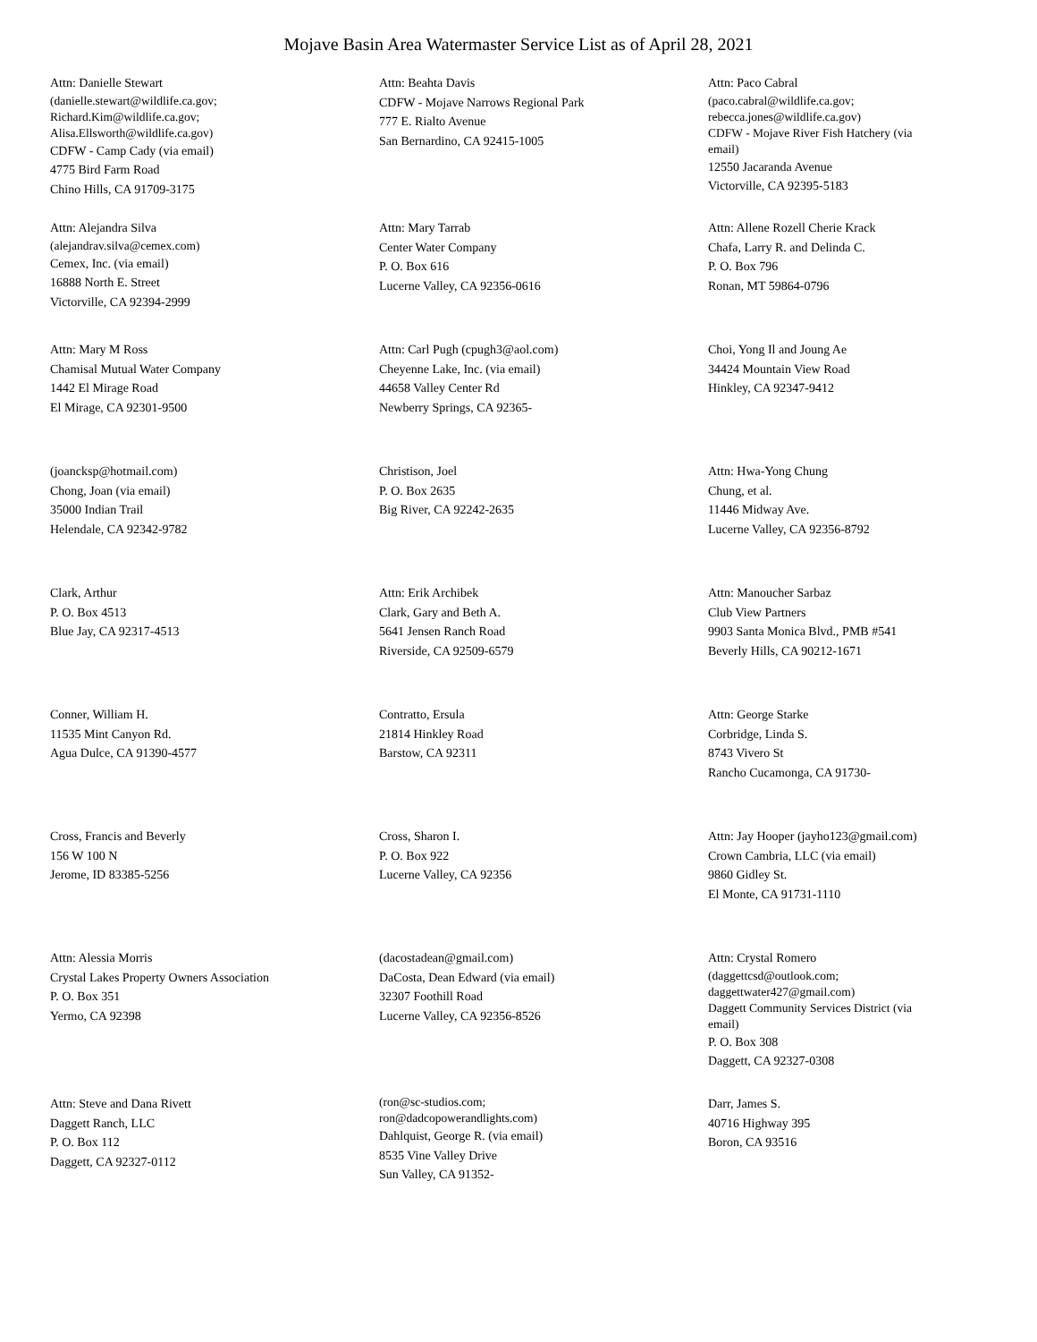Mojave Basin Area Watermaster Service List as of April 28, 2021
Attn: Danielle Stewart
(danielle.stewart@wildlife.ca.gov;
Richard.Kim@wildlife.ca.gov;
Alisa.Ellsworth@wildlife.ca.gov)
CDFW - Camp Cady (via email)
4775 Bird Farm Road
Chino Hills, CA 91709-3175
Attn: Beahta Davis
CDFW - Mojave Narrows Regional Park
777 E. Rialto Avenue
San Bernardino, CA 92415-1005
Attn: Paco Cabral
(paco.cabral@wildlife.ca.gov;
rebecca.jones@wildlife.ca.gov)
CDFW - Mojave River Fish Hatchery (via
email)
12550 Jacaranda Avenue
Victorville, CA 92395-5183
Attn: Alejandra Silva
(alejandrav.silva@cemex.com)
Cemex, Inc. (via email)
16888 North E. Street
Victorville, CA 92394-2999
Attn: Mary Tarrab
Center Water Company
P. O. Box 616
Lucerne Valley, CA 92356-0616
Attn: Allene Rozell Cherie Krack
Chafa, Larry R. and Delinda C.
P. O. Box 796
Ronan, MT 59864-0796
Attn: Mary M Ross
Chamisal Mutual Water Company
1442 El Mirage Road
El Mirage, CA 92301-9500
Attn: Carl Pugh (cpugh3@aol.com)
Cheyenne Lake, Inc. (via email)
44658 Valley Center Rd
Newberry Springs, CA 92365-
Choi, Yong Il and Joung Ae
34424 Mountain View Road
Hinkley, CA 92347-9412
(joancksp@hotmail.com)
Chong, Joan (via email)
35000 Indian Trail
Helendale, CA 92342-9782
Christison, Joel
P. O. Box 2635
Big River, CA 92242-2635
Attn: Hwa-Yong Chung
Chung, et al.
11446 Midway Ave.
Lucerne Valley, CA 92356-8792
Clark, Arthur
P. O. Box 4513
Blue Jay, CA 92317-4513
Attn: Erik Archibek
Clark, Gary and Beth A.
5641 Jensen Ranch Road
Riverside, CA 92509-6579
Attn: Manoucher Sarbaz
Club View Partners
9903 Santa Monica Blvd., PMB #541
Beverly Hills, CA 90212-1671
Conner, William H.
11535 Mint Canyon Rd.
Agua Dulce, CA 91390-4577
Contratto, Ersula
21814 Hinkley Road
Barstow, CA 92311
Attn: George Starke
Corbridge, Linda S.
8743 Vivero St
Rancho Cucamonga, CA 91730-
Cross, Francis and Beverly
156 W 100 N
Jerome, ID 83385-5256
Cross, Sharon I.
P. O. Box 922
Lucerne Valley, CA 92356
Attn: Jay Hooper (jayho123@gmail.com)
Crown Cambria, LLC (via email)
9860 Gidley St.
El Monte, CA 91731-1110
Attn: Alessia Morris
Crystal Lakes Property Owners Association
P. O. Box 351
Yermo, CA 92398
(dacostadean@gmail.com)
DaCosta, Dean Edward (via email)
32307 Foothill Road
Lucerne Valley, CA 92356-8526
Attn: Crystal Romero
(daggettcsd@outlook.com;
daggettwater427@gmail.com)
Daggett Community Services District (via
email)
P. O. Box 308
Daggett, CA 92327-0308
Attn: Steve and Dana Rivett
Daggett Ranch, LLC
P. O. Box 112
Daggett, CA 92327-0112
(ron@sc-studios.com;
ron@dadcopowerandlights.com)
Dahlquist, George R. (via email)
8535 Vine Valley Drive
Sun Valley, CA 91352-
Darr, James S.
40716 Highway 395
Boron, CA 93516